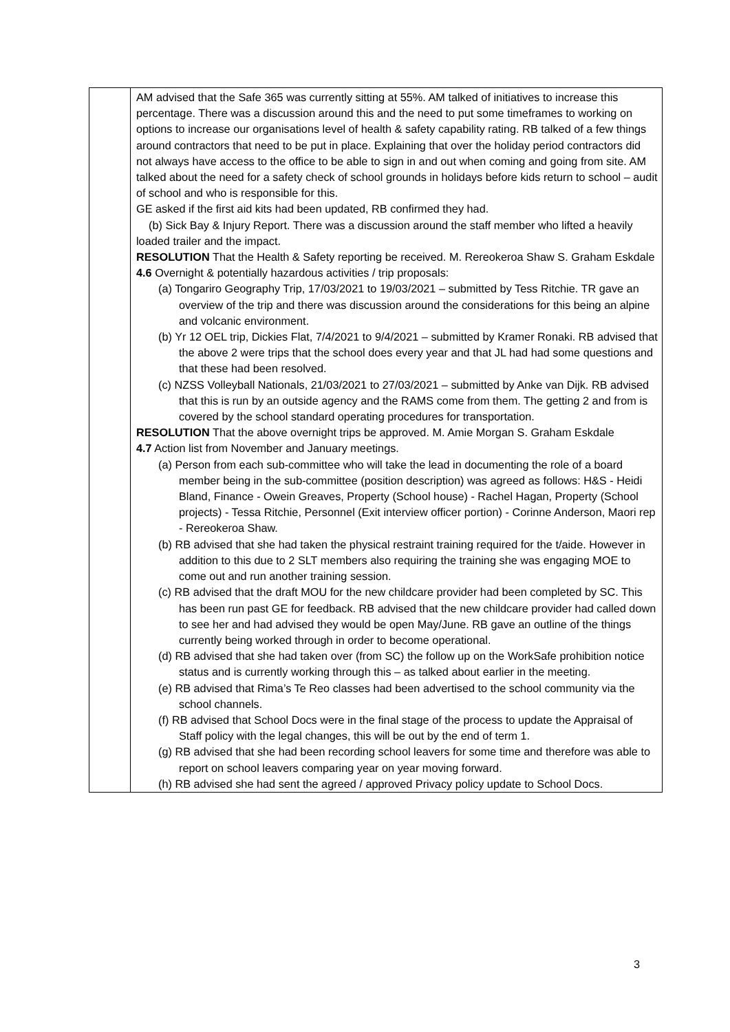| | AM advised that the Safe 365 was currently sitting at 55%. AM talked of initiatives to increase this percentage. There was a discussion around this and the need to put some timeframes to working on options to increase our organisations level of health & safety capability rating. RB talked of a few things around contractors that need to be put in place. Explaining that over the holiday period contractors did not always have access to the office to be able to sign in and out when coming and going from site. AM talked about the need for a safety check of school grounds in holidays before kids return to school – audit of school and who is responsible for this. GE asked if the first aid kits had been updated, RB confirmed they had. (b) Sick Bay & Injury Report. There was a discussion around the staff member who lifted a heavily loaded trailer and the impact. RESOLUTION That the Health & Safety reporting be received. M. Rereokeroa Shaw S. Graham Eskdale 4.6 Overnight & potentially hazardous activities / trip proposals: (a) Tongariro Geography Trip, 17/03/2021 to 19/03/2021 – submitted by Tess Ritchie. TR gave an overview of the trip and there was discussion around the considerations for this being an alpine and volcanic environment. (b) Yr 12 OEL trip, Dickies Flat, 7/4/2021 to 9/4/2021 – submitted by Kramer Ronaki. RB advised that the above 2 were trips that the school does every year and that JL had had some questions and that these had been resolved. (c) NZSS Volleyball Nationals, 21/03/2021 to 27/03/2021 – submitted by Anke van Dijk. RB advised that this is run by an outside agency and the RAMS come from them. The getting 2 and from is covered by the school standard operating procedures for transportation. RESOLUTION That the above overnight trips be approved. M. Amie Morgan S. Graham Eskdale 4.7 Action list from November and January meetings. (a) Person from each sub-committee who will take the lead in documenting the role of a board member being in the sub-committee (position description) was agreed as follows: H&S - Heidi Bland, Finance - Owein Greaves, Property (School house) - Rachel Hagan, Property (School projects) - Tessa Ritchie, Personnel (Exit interview officer portion) - Corinne Anderson, Maori rep - Rereokeroa Shaw. (b) RB advised that she had taken the physical restraint training required for the t/aide. However in addition to this due to 2 SLT members also requiring the training she was engaging MOE to come out and run another training session. (c) RB advised that the draft MOU for the new childcare provider had been completed by SC. This has been run past GE for feedback. RB advised that the new childcare provider had called down to see her and had advised they would be open May/June. RB gave an outline of the things currently being worked through in order to become operational. (d) RB advised that she had taken over (from SC) the follow up on the WorkSafe prohibition notice status and is currently working through this – as talked about earlier in the meeting. (e) RB advised that Rima’s Te Reo classes had been advertised to the school community via the school channels. (f) RB advised that School Docs were in the final stage of the process to update the Appraisal of Staff policy with the legal changes, this will be out by the end of term 1. (g) RB advised that she had been recording school leavers for some time and therefore was able to report on school leavers comparing year on year moving forward. (h) RB advised she had sent the agreed / approved Privacy policy update to School Docs. |
3